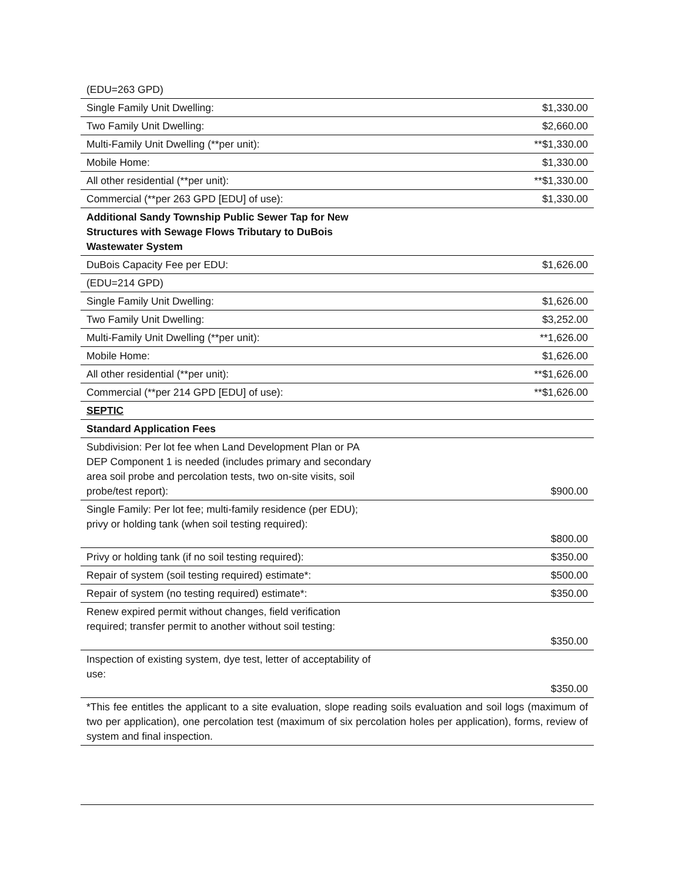| (EDU=263 GPD) | |
| Single Family Unit Dwelling: | $1,330.00 |
| Two Family Unit Dwelling: | $2,660.00 |
| Multi-Family Unit Dwelling (**per unit): | **$1,330.00 |
| Mobile Home: | $1,330.00 |
| All other residential (**per unit): | **$1,330.00 |
| Commercial (**per 263 GPD [EDU] of use): | $1,330.00 |
| Additional Sandy Township Public Sewer Tap for New Structures with Sewage Flows Tributary to DuBois Wastewater System | |
| DuBois Capacity Fee per EDU: | $1,626.00 |
| (EDU=214 GPD) | |
| Single Family Unit Dwelling: | $1,626.00 |
| Two Family Unit Dwelling: | $3,252.00 |
| Multi-Family Unit Dwelling (**per unit): | **1,626.00 |
| Mobile Home: | $1,626.00 |
| All other residential (**per unit): | **$1,626.00 |
| Commercial (**per 214 GPD [EDU] of use): | **$1,626.00 |
| SEPTIC | |
| Standard Application Fees | |
| Subdivision: Per lot fee when Land Development Plan or PA DEP Component 1 is needed (includes primary and secondary area soil probe and percolation tests, two on-site visits, soil probe/test report): | $900.00 |
| Single Family: Per lot fee; multi-family residence (per EDU); privy or holding tank (when soil testing required): | $800.00 |
| Privy or holding tank (if no soil testing required): | $350.00 |
| Repair of system (soil testing required) estimate*: | $500.00 |
| Repair of system (no testing required) estimate*: | $350.00 |
| Renew expired permit without changes, field verification required; transfer permit to another without soil testing: | $350.00 |
| Inspection of existing system, dye test, letter of acceptability of use: | $350.00 |
| *This fee entitles the applicant to a site evaluation, slope reading soils evaluation and soil logs (maximum of two per application), one percolation test (maximum of six percolation holes per application), forms, review of system and final inspection. | |